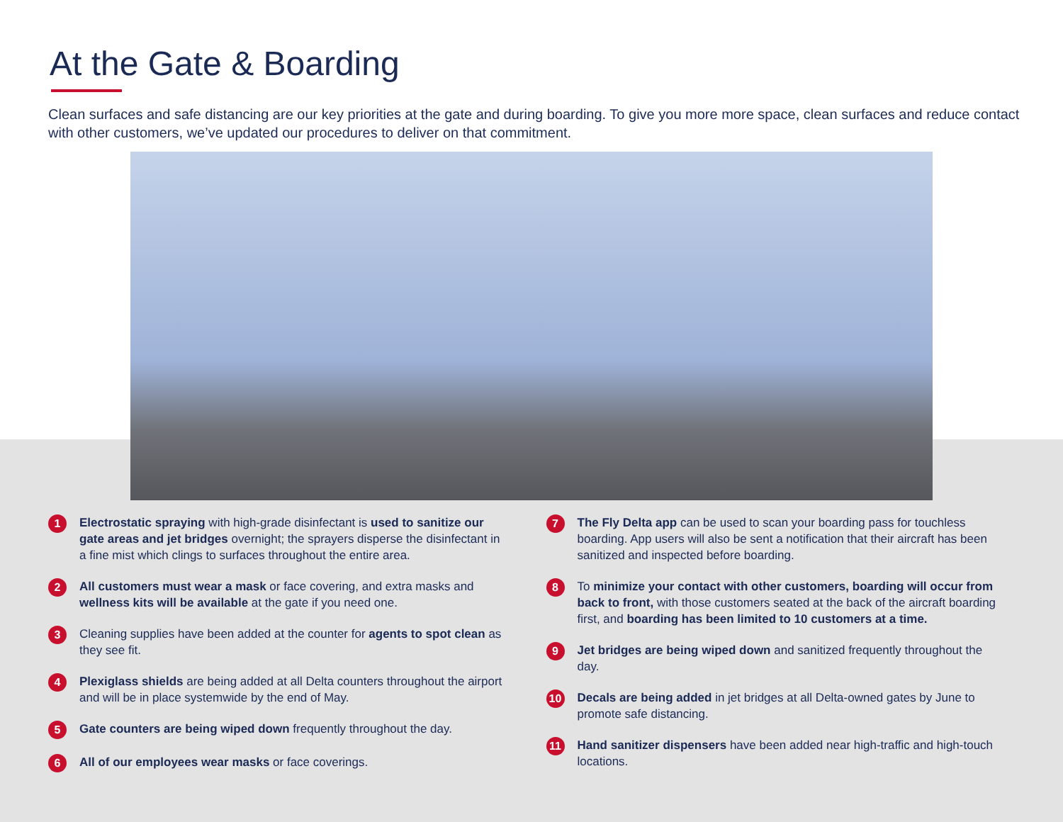At the Gate & Boarding
Clean surfaces and safe distancing are our key priorities at the gate and during boarding. To give you more more space, clean surfaces and reduce contact with other customers, we’ve updated our procedures to deliver on that commitment.
1
Electrostatic spraying with high-grade disinfectant is used to sanitize our gate areas and jet bridges overnight; the sprayers disperse the disinfectant in a fine mist which clings to surfaces throughout the entire area.
2
All customers must wear a mask or face covering, and extra masks and wellness kits will be available at the gate if you need one.
3
Cleaning supplies have been added at the counter for agents to spot clean as they see fit.
4
Plexiglass shields are being added at all Delta counters throughout the airport and will be in place systemwide by the end of May.
5
Gate counters are being wiped down frequently throughout the day.
6
All of our employees wear masks or face coverings.
7
The Fly Delta app can be used to scan your boarding pass for touchless boarding. App users will also be sent a notification that their aircraft has been sanitized and inspected before boarding.
8
To minimize your contact with other customers, boarding will occur from back to front, with those customers seated at the back of the aircraft boarding first, and boarding has been limited to 10 customers at a time.
9
Jet bridges are being wiped down and sanitized frequently throughout the day.
10
Decals are being added in jet bridges at all Delta-owned gates by June to promote safe distancing.
11
Hand sanitizer dispensers have been added near high-traffic and high-touch locations.